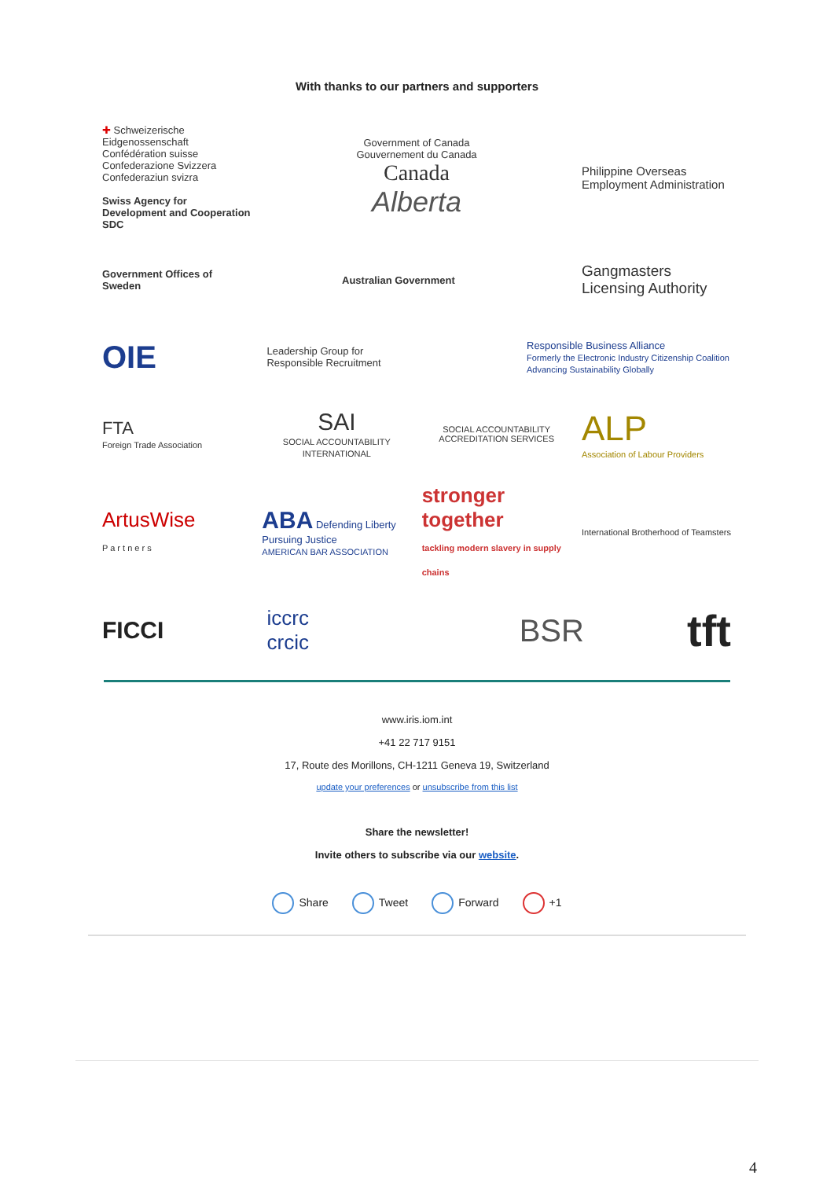With thanks to our partners and supporters
✚ Schweizerische Eidgenossenschaft
Confédération suisse
Confederazione Svizzera
Confederaziun svizra
Swiss Agency for Development and Cooperation SDC
Government of Canada Gouvernement du Canada
Canada
Alberta
Philippine Overseas Employment Administration
Government Offices of Sweden
Australian Government
Gangmasters Licensing Authority
OIE
Leadership Group for Responsible Recruitment
Responsible Business Alliance
Formerly the Electronic Industry Citizenship Coalition
Advancing Sustainability Globally
FTA
Foreign Trade Association
SAI
SOCIAL ACCOUNTABILITY INTERNATIONAL
SOCIAL ACCOUNTABILITY ACCREDITATION SERVICES
ALP
Association of Labour Providers
ArtusWise
P a r t n e r s
ABA Defending Liberty Pursuing Justice
AMERICAN BAR ASSOCIATION
stronger together
tackling modern slavery in supply chains
International Brotherhood of Teamsters
FICCI
iccrc
crcic
BSR
tft
www.iris.iom.int
+41 22 717 9151
17, Route des Morillons, CH-1211 Geneva 19, Switzerland
update your preferences or unsubscribe from this list
Share the newsletter!
Invite others to subscribe via our website.
Share Tweet Forward +1
4